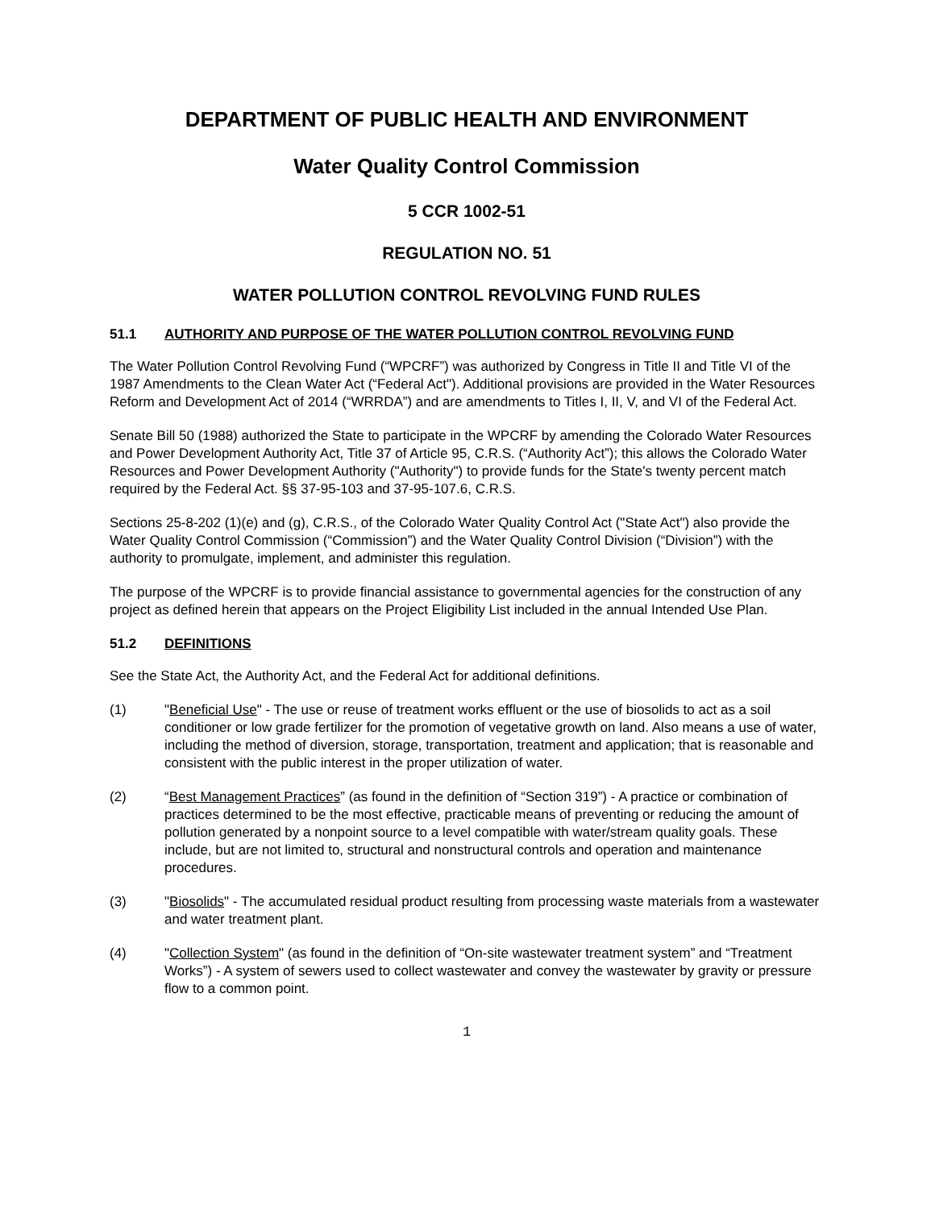DEPARTMENT OF PUBLIC HEALTH AND ENVIRONMENT
Water Quality Control Commission
5 CCR 1002-51
REGULATION NO. 51
WATER POLLUTION CONTROL REVOLVING FUND RULES
51.1 AUTHORITY AND PURPOSE OF THE WATER POLLUTION CONTROL REVOLVING FUND
The Water Pollution Control Revolving Fund (“WPCRF”) was authorized by Congress in Title II and Title VI of the 1987 Amendments to the Clean Water Act (“Federal Act"). Additional provisions are provided in the Water Resources Reform and Development Act of 2014 (“WRRDA”) and are amendments to Titles I, II, V, and VI of the Federal Act.
Senate Bill 50 (1988) authorized the State to participate in the WPCRF by amending the Colorado Water Resources and Power Development Authority Act, Title 37 of Article 95, C.R.S. (“Authority Act”); this allows the Colorado Water Resources and Power Development Authority ("Authority") to provide funds for the State's twenty percent match required by the Federal Act. §§ 37-95-103 and 37-95-107.6, C.R.S.
Sections 25-8-202 (1)(e) and (g), C.R.S., of the Colorado Water Quality Control Act ("State Act") also provide the Water Quality Control Commission (“Commission”) and the Water Quality Control Division (“Division”) with the authority to promulgate, implement, and administer this regulation.
The purpose of the WPCRF is to provide financial assistance to governmental agencies for the construction of any project as defined herein that appears on the Project Eligibility List included in the annual Intended Use Plan.
51.2 DEFINITIONS
See the State Act, the Authority Act, and the Federal Act for additional definitions.
(1) "Beneficial Use" - The use or reuse of treatment works effluent or the use of biosolids to act as a soil conditioner or low grade fertilizer for the promotion of vegetative growth on land. Also means a use of water, including the method of diversion, storage, transportation, treatment and application; that is reasonable and consistent with the public interest in the proper utilization of water.
(2) “Best Management Practices” (as found in the definition of “Section 319”) - A practice or combination of practices determined to be the most effective, practicable means of preventing or reducing the amount of pollution generated by a nonpoint source to a level compatible with water/stream quality goals. These include, but are not limited to, structural and nonstructural controls and operation and maintenance procedures.
(3) "Biosolids" - The accumulated residual product resulting from processing waste materials from a wastewater and water treatment plant.
(4) "Collection System" (as found in the definition of “On-site wastewater treatment system” and “Treatment Works”) - A system of sewers used to collect wastewater and convey the wastewater by gravity or pressure flow to a common point.
1